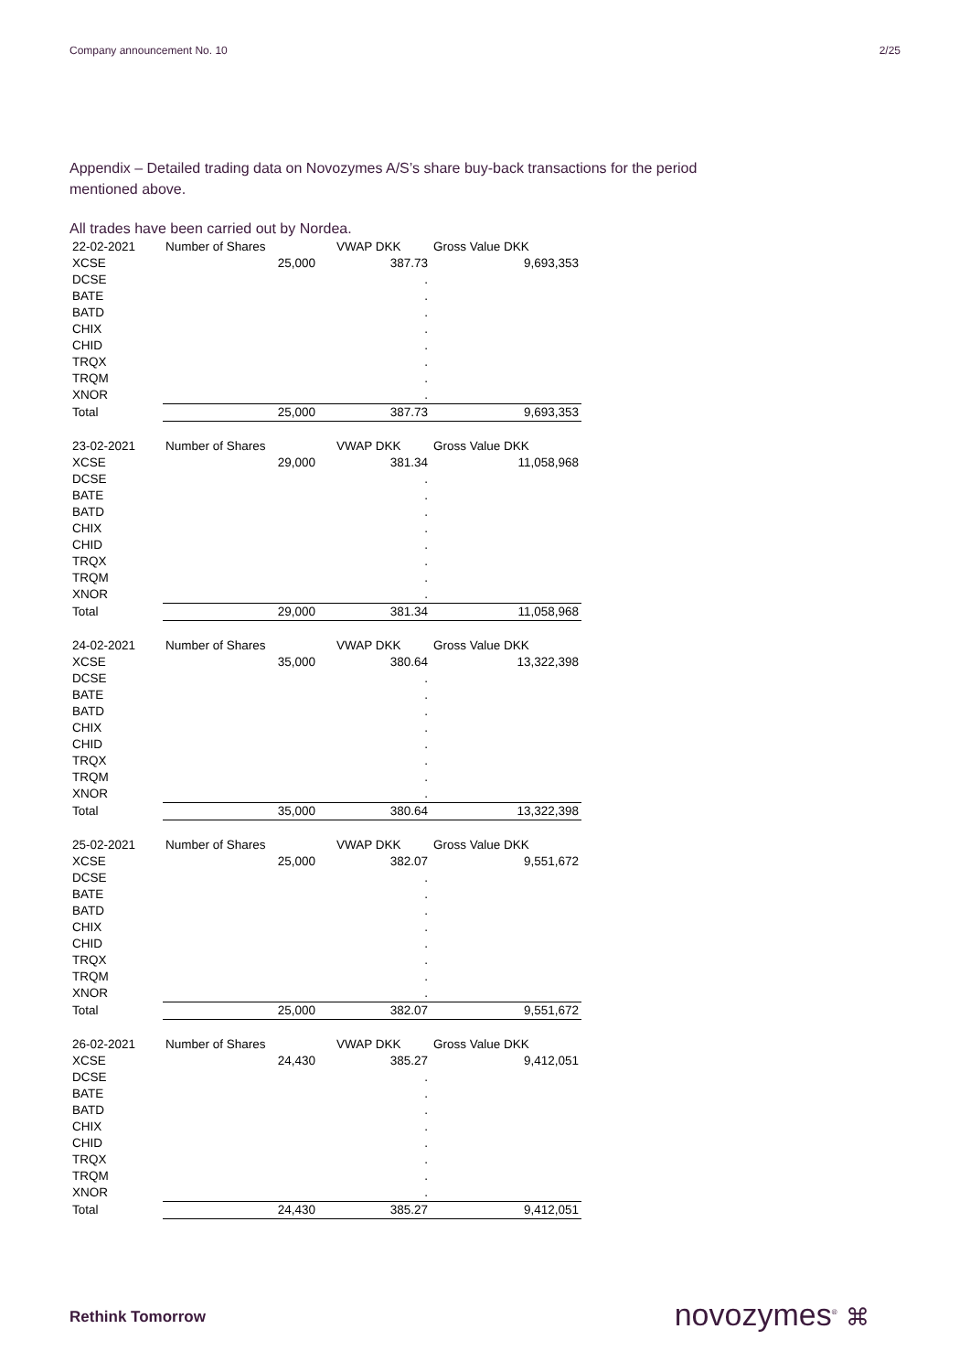Company announcement No. 10 2/25
Appendix – Detailed trading data on Novozymes A/S’s share buy-back transactions for the period mentioned above.
All trades have been carried out by Nordea.
| 22-02-2021 | Number of Shares | VWAP DKK | Gross Value DKK |
| XCSE | 25,000 | 387.73 | 9,693,353 |
| DCSE | | . | |
| BATE | | . | |
| BATD | | . | |
| CHIX | | . | |
| CHID | | . | |
| TRQX | | . | |
| TRQM | | . | |
| XNOR | | . | |
| Total | 25,000 | 387.73 | 9,693,353 |
| 23-02-2021 | Number of Shares | VWAP DKK | Gross Value DKK |
| XCSE | 29,000 | 381.34 | 11,058,968 |
| DCSE | | . | |
| BATE | | . | |
| BATD | | . | |
| CHIX | | . | |
| CHID | | . | |
| TRQX | | . | |
| TRQM | | . | |
| XNOR | | . | |
| Total | 29,000 | 381.34 | 11,058,968 |
| 24-02-2021 | Number of Shares | VWAP DKK | Gross Value DKK |
| XCSE | 35,000 | 380.64 | 13,322,398 |
| DCSE | | . | |
| BATE | | . | |
| BATD | | . | |
| CHIX | | . | |
| CHID | | . | |
| TRQX | | . | |
| TRQM | | . | |
| XNOR | | . | |
| Total | 35,000 | 380.64 | 13,322,398 |
| 25-02-2021 | Number of Shares | VWAP DKK | Gross Value DKK |
| XCSE | 25,000 | 382.07 | 9,551,672 |
| DCSE | | . | |
| BATE | | . | |
| BATD | | . | |
| CHIX | | . | |
| CHID | | . | |
| TRQX | | . | |
| TRQM | | . | |
| XNOR | | . | |
| Total | 25,000 | 382.07 | 9,551,672 |
| 26-02-2021 | Number of Shares | VWAP DKK | Gross Value DKK |
| XCSE | 24,430 | 385.27 | 9,412,051 |
| DCSE | | . | |
| BATE | | . | |
| BATD | | . | |
| CHIX | | . | |
| CHID | | . | |
| TRQX | | . | |
| TRQM | | . | |
| XNOR | | . | |
| Total | 24,430 | 385.27 | 9,412,051 |
Rethink Tomorrow novozymes<sup>®</sup> ⌘